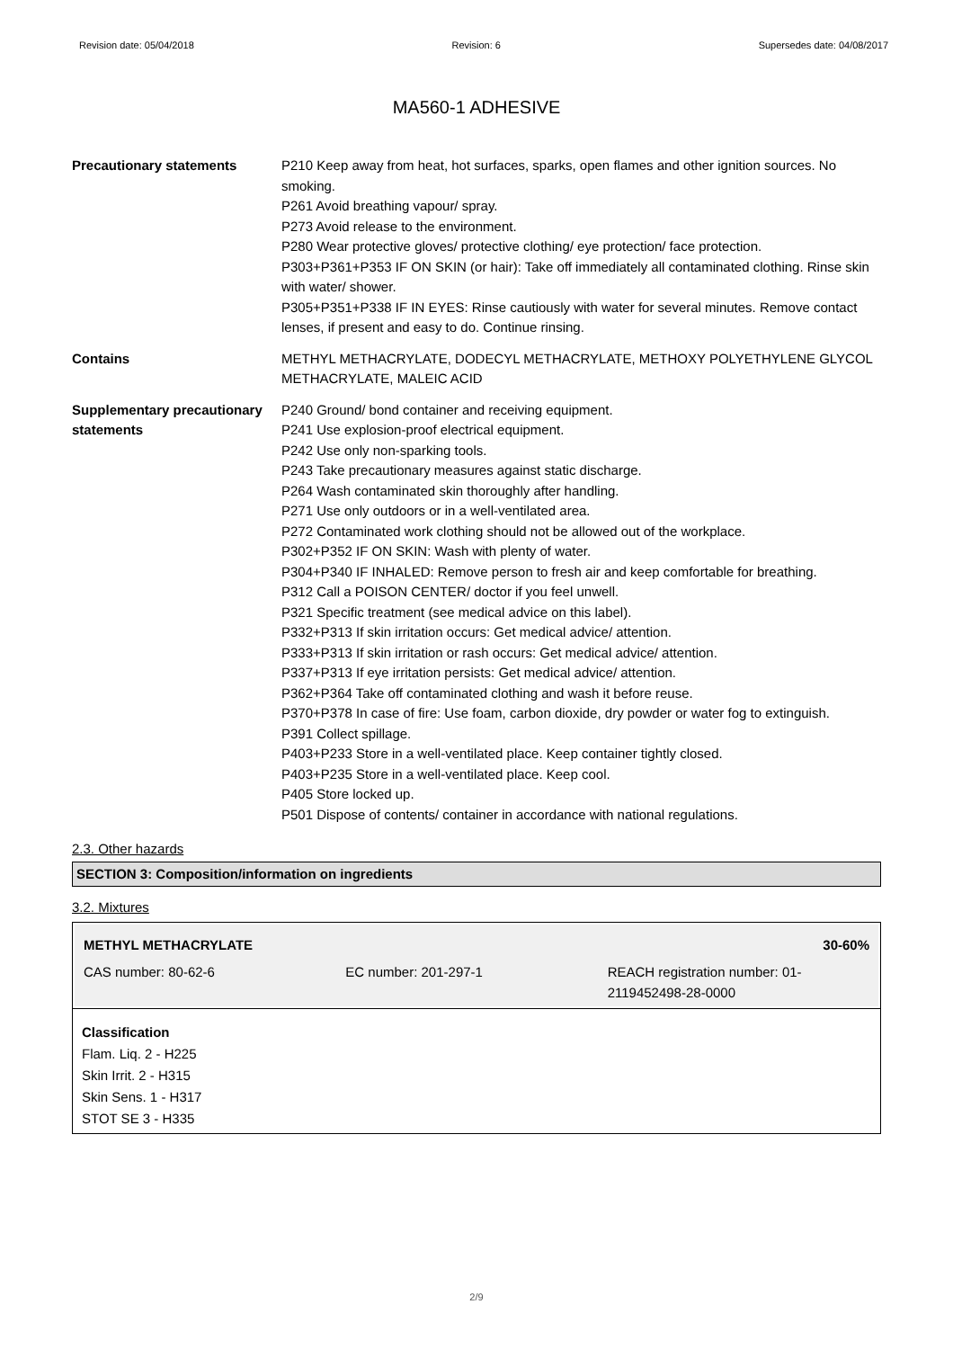Revision date: 05/04/2018 Revision: 6 Supersedes date: 04/08/2017
MA560-1 ADHESIVE
| Precautionary statements | P210 Keep away from heat, hot surfaces, sparks, open flames and other ignition sources. No smoking. P261 Avoid breathing vapour/ spray. P273 Avoid release to the environment. P280 Wear protective gloves/ protective clothing/ eye protection/ face protection. P303+P361+P353 IF ON SKIN (or hair): Take off immediately all contaminated clothing. Rinse skin with water/ shower. P305+P351+P338 IF IN EYES: Rinse cautiously with water for several minutes. Remove contact lenses, if present and easy to do. Continue rinsing. |
| Contains | METHYL METHACRYLATE, DODECYL METHACRYLATE, METHOXY POLYETHYLENE GLYCOL METHACRYLATE, MALEIC ACID |
| Supplementary precautionary statements | P240 Ground/ bond container and receiving equipment. P241 Use explosion-proof electrical equipment. P242 Use only non-sparking tools. P243 Take precautionary measures against static discharge. P264 Wash contaminated skin thoroughly after handling. P271 Use only outdoors or in a well-ventilated area. P272 Contaminated work clothing should not be allowed out of the workplace. P302+P352 IF ON SKIN: Wash with plenty of water. P304+P340 IF INHALED: Remove person to fresh air and keep comfortable for breathing. P312 Call a POISON CENTER/ doctor if you feel unwell. P321 Specific treatment (see medical advice on this label). P332+P313 If skin irritation occurs: Get medical advice/ attention. P333+P313 If skin irritation or rash occurs: Get medical advice/ attention. P337+P313 If eye irritation persists: Get medical advice/ attention. P362+P364 Take off contaminated clothing and wash it before reuse. P370+P378 In case of fire: Use foam, carbon dioxide, dry powder or water fog to extinguish. P391 Collect spillage. P403+P233 Store in a well-ventilated place. Keep container tightly closed. P403+P235 Store in a well-ventilated place. Keep cool. P405 Store locked up. P501 Dispose of contents/ container in accordance with national regulations. |
2.3. Other hazards
SECTION 3: Composition/information on ingredients
3.2. Mixtures
METHYL METHACRYLATE 30-60%
CAS number: 80-62-6 EC number: 201-297-1 REACH registration number: 01-2119452498-28-0000
Classification
Flam. Liq. 2 - H225
Skin Irrit. 2 - H315
Skin Sens. 1 - H317
STOT SE 3 - H335
2/9